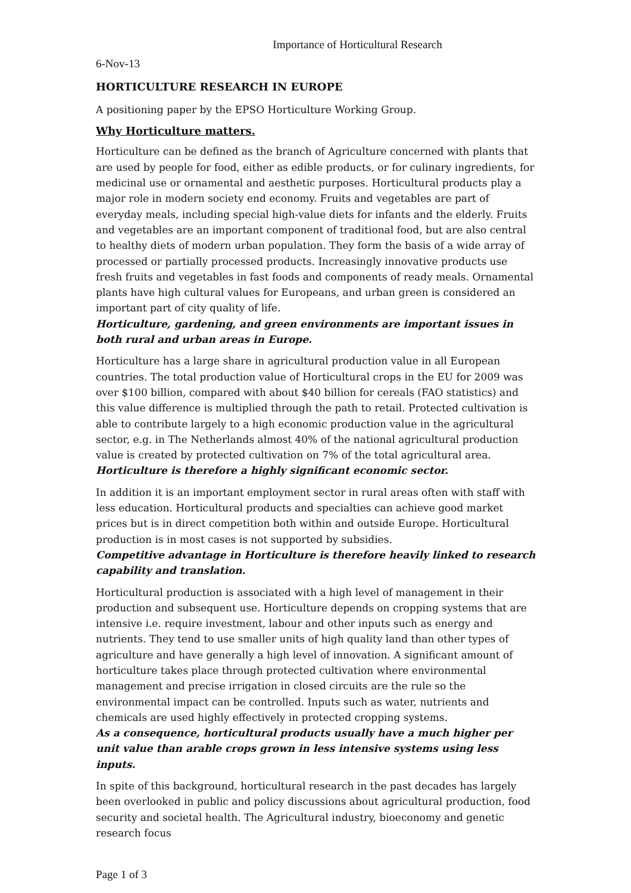Importance of Horticultural Research
6-Nov-13
HORTICULTURE RESEARCH IN EUROPE
A positioning paper by the EPSO Horticulture Working Group.
Why Horticulture matters.
Horticulture can be defined as the branch of Agriculture concerned with plants that are used by people for food, either as edible products, or for culinary ingredients, for medicinal use or ornamental and aesthetic purposes. Horticultural products play a major role in modern society end economy. Fruits and vegetables are part of everyday meals, including special high-value diets for infants and the elderly. Fruits and vegetables are an important component of traditional food, but are also central to healthy diets of modern urban population. They form the basis of a wide array of processed or partially processed products. Increasingly innovative products use fresh fruits and vegetables in fast foods and components of ready meals. Ornamental plants have high cultural values for Europeans, and urban green is considered an important part of city quality of life.
Horticulture, gardening, and green environments are important issues in both rural and urban areas in Europe.
Horticulture has a large share in agricultural production value in all European countries. The total production value of Horticultural crops in the EU for 2009 was over $100 billion, compared with about $40 billion for cereals (FAO statistics) and this value difference is multiplied through the path to retail. Protected cultivation is able to contribute largely to a high economic production value in the agricultural sector, e.g. in The Netherlands almost 40% of the national agricultural production value is created by protected cultivation on 7% of the total agricultural area.
Horticulture is therefore a highly significant economic sector.
In addition it is an important employment sector in rural areas often with staff with less education. Horticultural products and specialties can achieve good market prices but is in direct competition both within and outside Europe. Horticultural production is in most cases is not supported by subsidies.
Competitive advantage in Horticulture is therefore heavily linked to research capability and translation.
Horticultural production is associated with a high level of management in their production and subsequent use. Horticulture depends on cropping systems that are intensive i.e. require investment, labour and other inputs such as energy and nutrients. They tend to use smaller units of high quality land than other types of agriculture and have generally a high level of innovation. A significant amount of horticulture takes place through protected cultivation where environmental management and precise irrigation in closed circuits are the rule so the environmental impact can be controlled. Inputs such as water, nutrients and chemicals are used highly effectively in protected cropping systems.
As a consequence, horticultural products usually have a much higher per unit value than arable crops grown in less intensive systems using less inputs.
In spite of this background, horticultural research in the past decades has largely been overlooked in public and policy discussions about agricultural production, food security and societal health. The Agricultural industry, bioeconomy and genetic research focus
Page 1 of 3